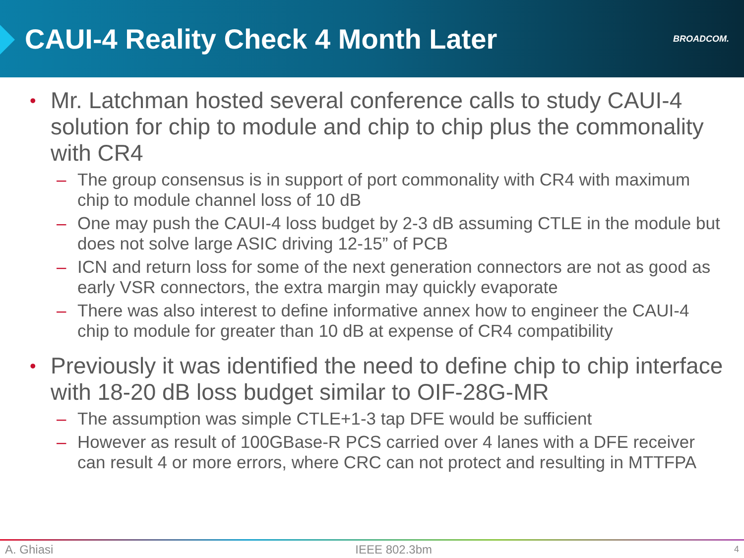CAUI-4 Reality Check 4 Month Later
BROADCOM.
• Mr. Latchman hosted several conference calls to study CAUI-4 solution for chip to module and chip to chip plus the commonality with CR4
– The group consensus is in support of port commonality with CR4 with maximum chip to module channel loss of 10 dB
– One may push the CAUI-4 loss budget by 2-3 dB assuming CTLE in the module but does not solve large ASIC driving 12-15” of PCB
– ICN and return loss for some of the next generation connectors are not as good as early VSR connectors, the extra margin may quickly evaporate
– There was also interest to define informative annex how to engineer the CAUI-4 chip to module for greater than 10 dB at expense of CR4 compatibility
• Previously it was identified the need to define chip to chip interface with 18-20 dB loss budget similar to OIF-28G-MR
– The assumption was simple CTLE+1-3 tap DFE would be sufficient
– However as result of 100GBase-R PCS carried over 4 lanes with a DFE receiver can result 4 or more errors, where CRC can not protect and resulting in MTTFPA
A. Ghiasi IEEE 802.3bm 4